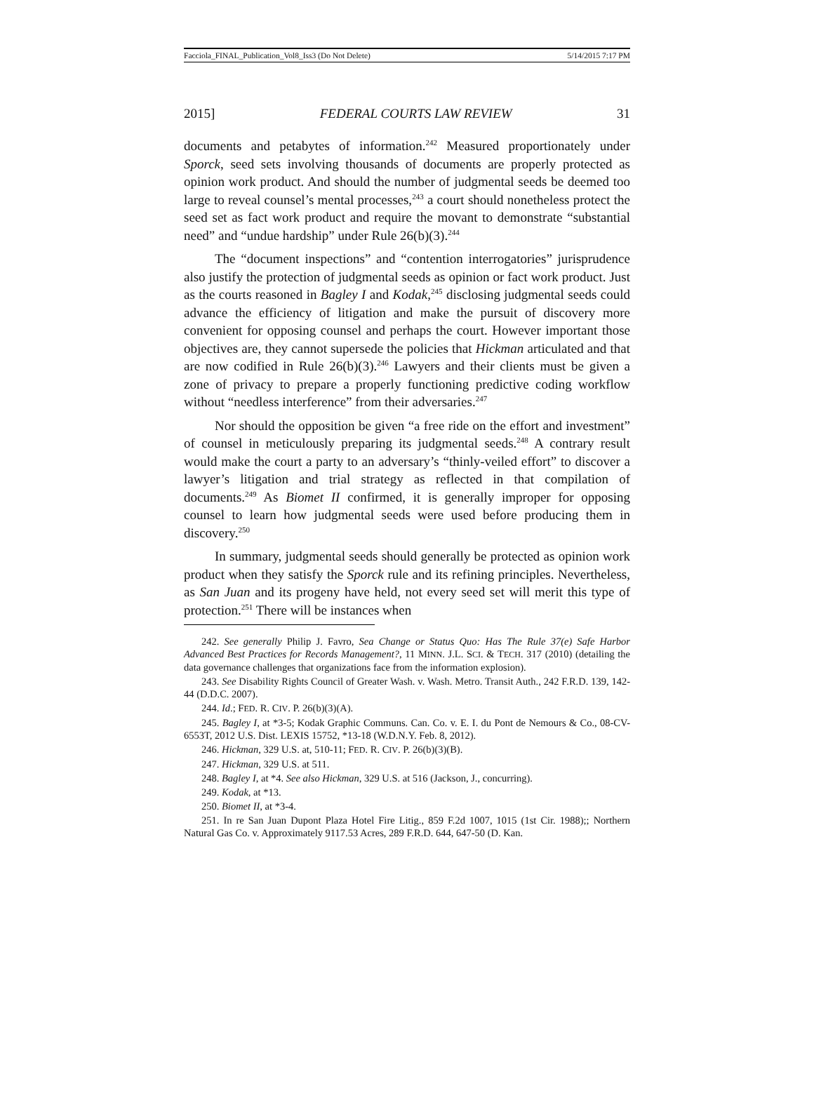Facciola_FINAL_Publication_Vol8_Iss3 (Do Not Delete) 5/14/2015 7:17 PM
2015] FEDERAL COURTS LAW REVIEW 31
documents and petabytes of information.<sup>242</sup> Measured proportionately under Sporck, seed sets involving thousands of documents are properly protected as opinion work product. And should the number of judgmental seeds be deemed too large to reveal counsel’s mental processes,<sup>243</sup> a court should nonetheless protect the seed set as fact work product and require the movant to demonstrate “substantial need” and “undue hardship” under Rule 26(b)(3).<sup>244</sup>
The “document inspections” and “contention interrogatories” jurisprudence also justify the protection of judgmental seeds as opinion or fact work product. Just as the courts reasoned in Bagley I and Kodak,<sup>245</sup> disclosing judgmental seeds could advance the efficiency of litigation and make the pursuit of discovery more convenient for opposing counsel and perhaps the court. However important those objectives are, they cannot supersede the policies that Hickman articulated and that are now codified in Rule 26(b)(3).<sup>246</sup> Lawyers and their clients must be given a zone of privacy to prepare a properly functioning predictive coding workflow without “needless interference” from their adversaries.<sup>247</sup>
Nor should the opposition be given “a free ride on the effort and investment” of counsel in meticulously preparing its judgmental seeds.<sup>248</sup> A contrary result would make the court a party to an adversary’s “thinly-veiled effort” to discover a lawyer’s litigation and trial strategy as reflected in that compilation of documents.<sup>249</sup> As Biomet II confirmed, it is generally improper for opposing counsel to learn how judgmental seeds were used before producing them in discovery.<sup>250</sup>
In summary, judgmental seeds should generally be protected as opinion work product when they satisfy the Sporck rule and its refining principles. Nevertheless, as San Juan and its progeny have held, not every seed set will merit this type of protection.<sup>251</sup> There will be instances when
242. See generally Philip J. Favro, Sea Change or Status Quo: Has The Rule 37(e) Safe Harbor Advanced Best Practices for Records Management?, 11 MINN. J.L. SCI. & TECH. 317 (2010) (detailing the data governance challenges that organizations face from the information explosion).
243. See Disability Rights Council of Greater Wash. v. Wash. Metro. Transit Auth., 242 F.R.D. 139, 142-44 (D.D.C. 2007).
244. Id.; FED. R. CIV. P. 26(b)(3)(A).
245. Bagley I, at *3-5; Kodak Graphic Communs. Can. Co. v. E. I. du Pont de Nemours & Co., 08-CV-6553T, 2012 U.S. Dist. LEXIS 15752, *13-18 (W.D.N.Y. Feb. 8, 2012).
246. Hickman, 329 U.S. at, 510-11; FED. R. CIV. P. 26(b)(3)(B).
247. Hickman, 329 U.S. at 511.
248. Bagley I, at *4. See also Hickman, 329 U.S. at 516 (Jackson, J., concurring).
249. Kodak, at *13.
250. Biomet II, at *3-4.
251. In re San Juan Dupont Plaza Hotel Fire Litig., 859 F.2d 1007, 1015 (1st Cir. 1988);; Northern Natural Gas Co. v. Approximately 9117.53 Acres, 289 F.R.D. 644, 647-50 (D. Kan.